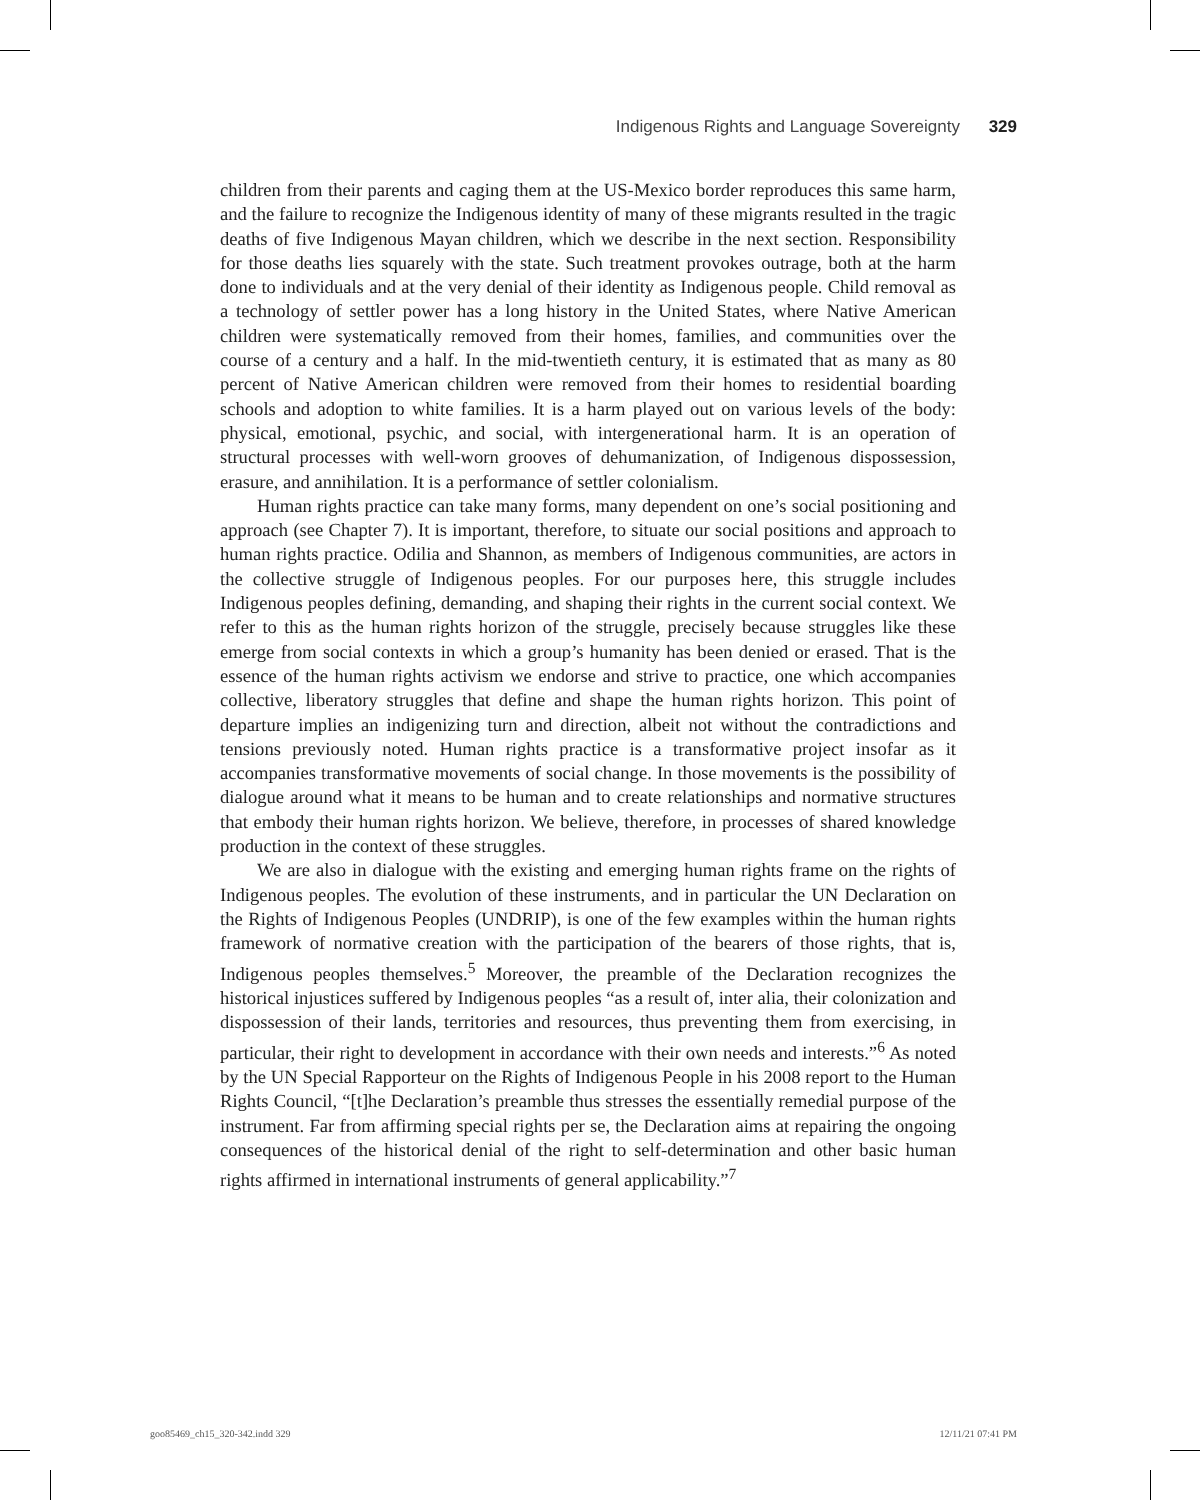Indigenous Rights and Language Sovereignty 329
children from their parents and caging them at the US-Mexico border reproduces this same harm, and the failure to recognize the Indigenous identity of many of these migrants resulted in the tragic deaths of five Indigenous Mayan children, which we describe in the next section. Responsibility for those deaths lies squarely with the state. Such treatment provokes outrage, both at the harm done to individuals and at the very denial of their identity as Indigenous people. Child removal as a technology of settler power has a long history in the United States, where Native American children were systematically removed from their homes, families, and communities over the course of a century and a half. In the mid-twentieth century, it is estimated that as many as 80 percent of Native American children were removed from their homes to residential boarding schools and adoption to white families. It is a harm played out on various levels of the body: physical, emotional, psychic, and social, with intergenerational harm. It is an operation of structural processes with well-worn grooves of dehumanization, of Indigenous dispossession, erasure, and annihilation. It is a performance of settler colonialism.
Human rights practice can take many forms, many dependent on one’s social positioning and approach (see Chapter 7). It is important, therefore, to situate our social positions and approach to human rights practice. Odilia and Shannon, as members of Indigenous communities, are actors in the collective struggle of Indigenous peoples. For our purposes here, this struggle includes Indigenous peoples defining, demanding, and shaping their rights in the current social context. We refer to this as the human rights horizon of the struggle, precisely because struggles like these emerge from social contexts in which a group’s humanity has been denied or erased. That is the essence of the human rights activism we endorse and strive to practice, one which accompanies collective, liberatory struggles that define and shape the human rights horizon. This point of departure implies an indigenizing turn and direction, albeit not without the contradictions and tensions previously noted. Human rights practice is a transformative project insofar as it accompanies transformative movements of social change. In those movements is the possibility of dialogue around what it means to be human and to create relationships and normative structures that embody their human rights horizon. We believe, therefore, in processes of shared knowledge production in the context of these struggles.
We are also in dialogue with the existing and emerging human rights frame on the rights of Indigenous peoples. The evolution of these instruments, and in particular the UN Declaration on the Rights of Indigenous Peoples (UNDRIP), is one of the few examples within the human rights framework of normative creation with the participation of the bearers of those rights, that is, Indigenous peoples themselves.<sup>5</sup> Moreover, the preamble of the Declaration recognizes the historical injustices suffered by Indigenous peoples “as a result of, inter alia, their colonization and dispossession of their lands, territories and resources, thus preventing them from exercising, in particular, their right to development in accordance with their own needs and interests.”<sup>6</sup> As noted by the UN Special Rapporteur on the Rights of Indigenous People in his 2008 report to the Human Rights Council, “[t]he Declaration’s preamble thus stresses the essentially remedial purpose of the instrument. Far from affirming special rights per se, the Declaration aims at repairing the ongoing consequences of the historical denial of the right to self-determination and other basic human rights affirmed in international instruments of general applicability.”<sup>7</sup>
goo85469_ch15_320-342.indd 329 12/11/21 07:41 PM